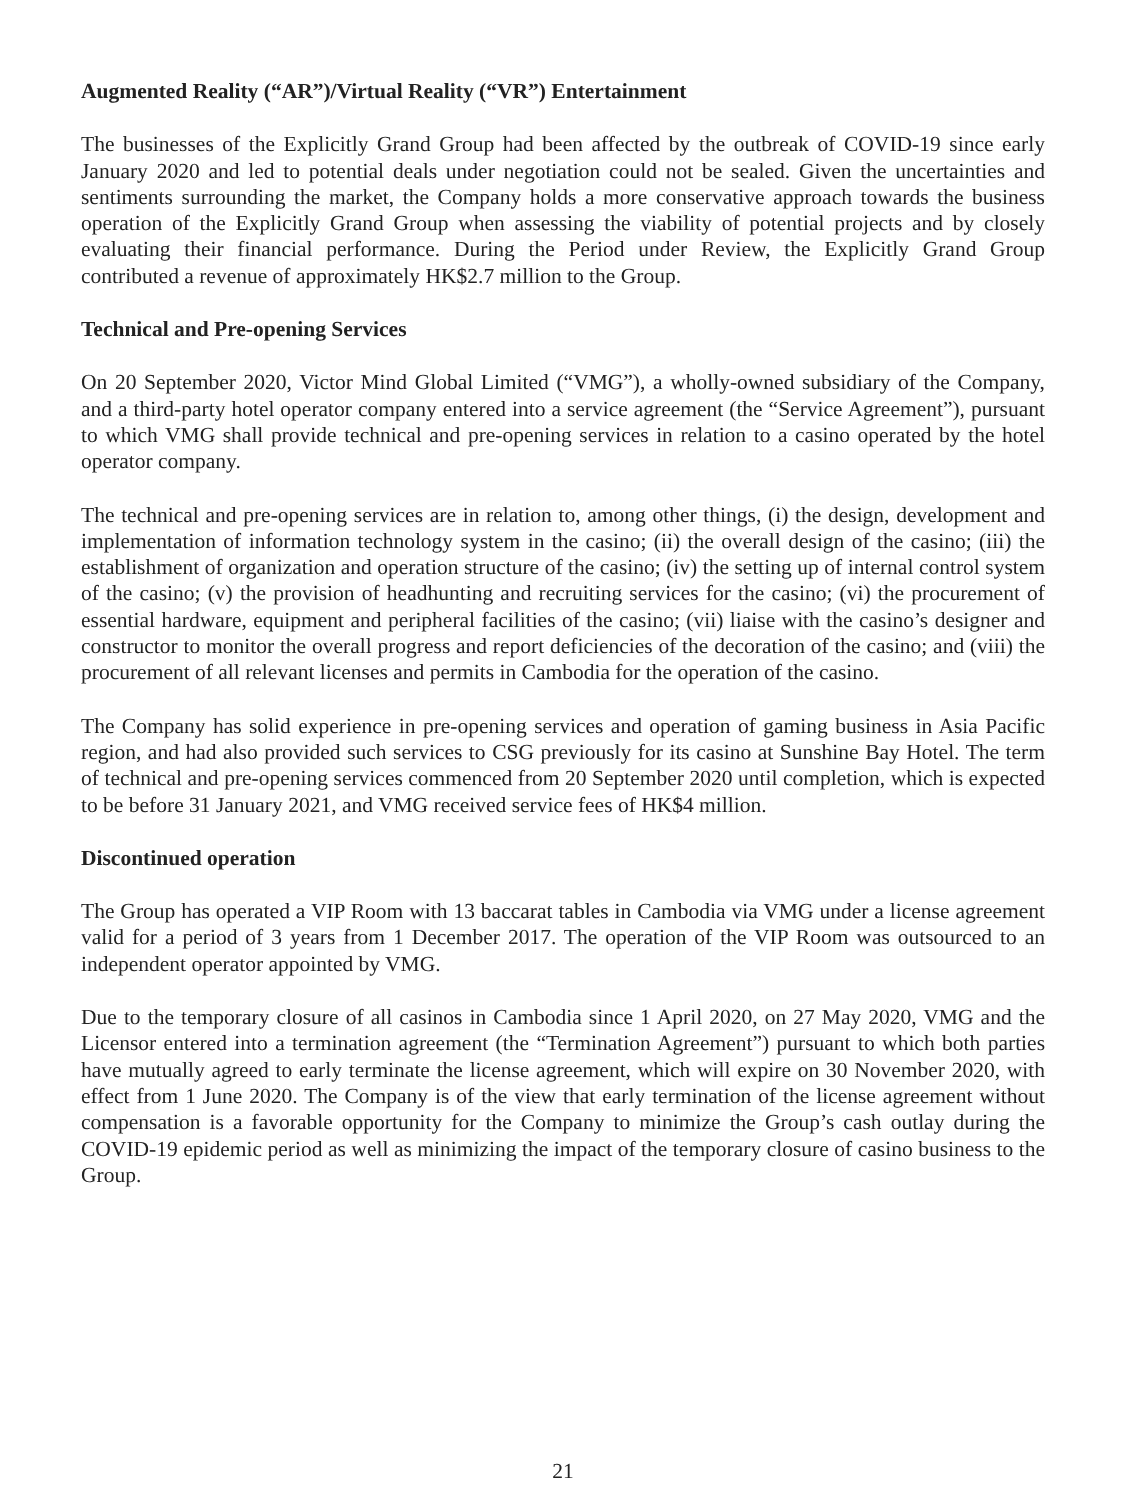Augmented Reality (“AR”)/Virtual Reality (“VR”) Entertainment
The businesses of the Explicitly Grand Group had been affected by the outbreak of COVID-19 since early January 2020 and led to potential deals under negotiation could not be sealed. Given the uncertainties and sentiments surrounding the market, the Company holds a more conservative approach towards the business operation of the Explicitly Grand Group when assessing the viability of potential projects and by closely evaluating their financial performance. During the Period under Review, the Explicitly Grand Group contributed a revenue of approximately HK$2.7 million to the Group.
Technical and Pre-opening Services
On 20 September 2020, Victor Mind Global Limited (“VMG”), a wholly-owned subsidiary of the Company, and a third-party hotel operator company entered into a service agreement (the “Service Agreement”), pursuant to which VMG shall provide technical and pre-opening services in relation to a casino operated by the hotel operator company.
The technical and pre-opening services are in relation to, among other things, (i) the design, development and implementation of information technology system in the casino; (ii) the overall design of the casino; (iii) the establishment of organization and operation structure of the casino; (iv) the setting up of internal control system of the casino; (v) the provision of headhunting and recruiting services for the casino; (vi) the procurement of essential hardware, equipment and peripheral facilities of the casino; (vii) liaise with the casino’s designer and constructor to monitor the overall progress and report deficiencies of the decoration of the casino; and (viii) the procurement of all relevant licenses and permits in Cambodia for the operation of the casino.
The Company has solid experience in pre-opening services and operation of gaming business in Asia Pacific region, and had also provided such services to CSG previously for its casino at Sunshine Bay Hotel. The term of technical and pre-opening services commenced from 20 September 2020 until completion, which is expected to be before 31 January 2021, and VMG received service fees of HK$4 million.
Discontinued operation
The Group has operated a VIP Room with 13 baccarat tables in Cambodia via VMG under a license agreement valid for a period of 3 years from 1 December 2017. The operation of the VIP Room was outsourced to an independent operator appointed by VMG.
Due to the temporary closure of all casinos in Cambodia since 1 April 2020, on 27 May 2020, VMG and the Licensor entered into a termination agreement (the “Termination Agreement”) pursuant to which both parties have mutually agreed to early terminate the license agreement, which will expire on 30 November 2020, with effect from 1 June 2020. The Company is of the view that early termination of the license agreement without compensation is a favorable opportunity for the Company to minimize the Group’s cash outlay during the COVID-19 epidemic period as well as minimizing the impact of the temporary closure of casino business to the Group.
21